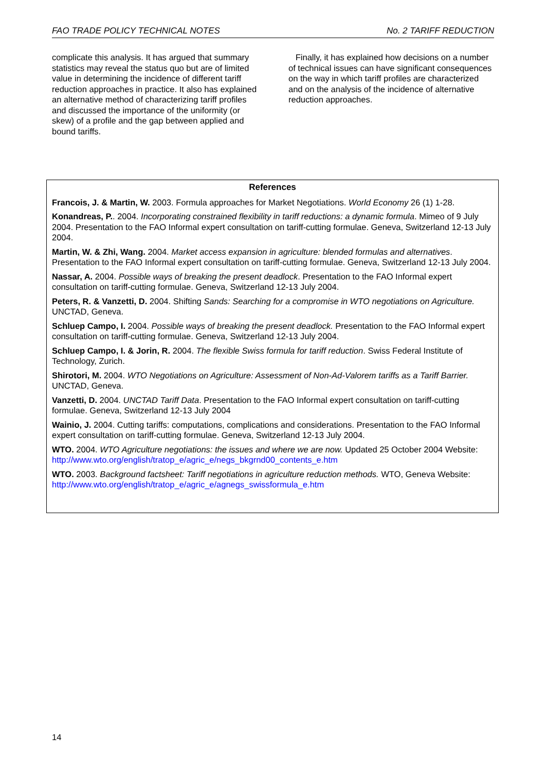FAO TRADE POLICY TECHNICAL NOTES No. 2 TARIFF REDUCTION
complicate this analysis. It has argued that summary statistics may reveal the status quo but are of limited value in determining the incidence of different tariff reduction approaches in practice. It also has explained an alternative method of characterizing tariff profiles and discussed the importance of the uniformity (or skew) of a profile and the gap between applied and bound tariffs.
Finally, it has explained how decisions on a number of technical issues can have significant consequences on the way in which tariff profiles are characterized and on the analysis of the incidence of alternative reduction approaches.
References
Francois, J. & Martin, W. 2003. Formula approaches for Market Negotiations. World Economy 26 (1) 1-28.
Konandreas, P.. 2004. Incorporating constrained flexibility in tariff reductions: a dynamic formula. Mimeo of 9 July 2004. Presentation to the FAO Informal expert consultation on tariff-cutting formulae. Geneva, Switzerland 12-13 July 2004.
Martin, W. & Zhi, Wang. 2004. Market access expansion in agriculture: blended formulas and alternatives. Presentation to the FAO Informal expert consultation on tariff-cutting formulae. Geneva, Switzerland 12-13 July 2004.
Nassar, A. 2004. Possible ways of breaking the present deadlock. Presentation to the FAO Informal expert consultation on tariff-cutting formulae. Geneva, Switzerland 12-13 July 2004.
Peters, R. & Vanzetti, D. 2004. Shifting Sands: Searching for a compromise in WTO negotiations on Agriculture. UNCTAD, Geneva.
Schluep Campo, I. 2004. Possible ways of breaking the present deadlock. Presentation to the FAO Informal expert consultation on tariff-cutting formulae. Geneva, Switzerland 12-13 July 2004.
Schluep Campo, I. & Jorin, R. 2004. The flexible Swiss formula for tariff reduction. Swiss Federal Institute of Technology, Zurich.
Shirotori, M. 2004. WTO Negotiations on Agriculture: Assessment of Non-Ad-Valorem tariffs as a Tariff Barrier. UNCTAD, Geneva.
Vanzetti, D. 2004. UNCTAD Tariff Data. Presentation to the FAO Informal expert consultation on tariff-cutting formulae. Geneva, Switzerland 12-13 July 2004
Wainio, J. 2004. Cutting tariffs: computations, complications and considerations. Presentation to the FAO Informal expert consultation on tariff-cutting formulae. Geneva, Switzerland 12-13 July 2004.
WTO. 2004. WTO Agriculture negotiations: the issues and where we are now. Updated 25 October 2004 Website: http://www.wto.org/english/tratop_e/agric_e/negs_bkgrnd00_contents_e.htm
WTO. 2003. Background factsheet: Tariff negotiations in agriculture reduction methods. WTO, Geneva Website: http://www.wto.org/english/tratop_e/agric_e/agnegs_swissformula_e.htm
14